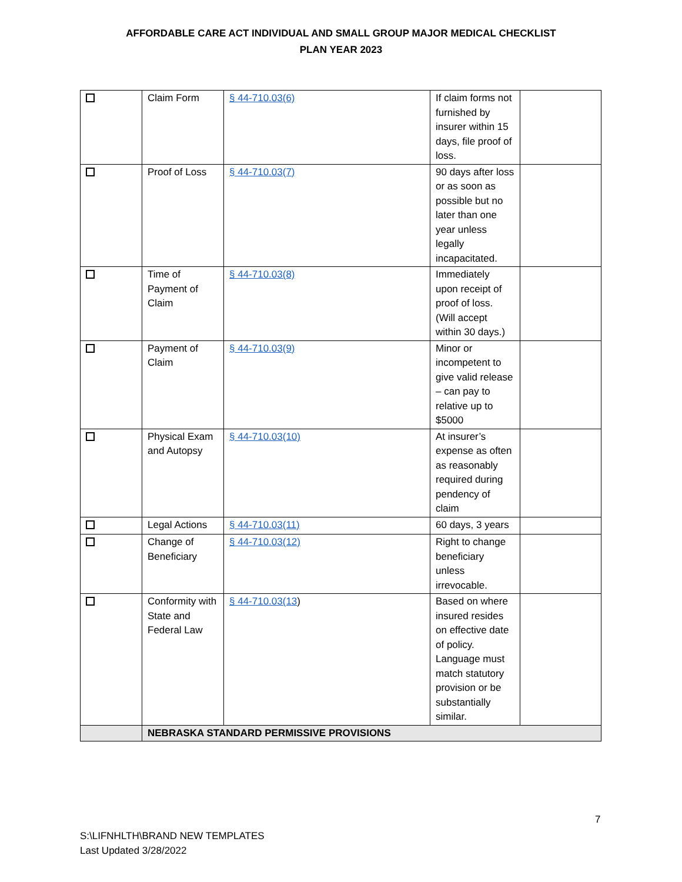AFFORDABLE CARE ACT INDIVIDUAL AND SMALL GROUP MAJOR MEDICAL CHECKLIST
PLAN YEAR 2023
| | Claim Form | § 44-710.03(6) | If claim forms not furnished by insurer within 15 days, file proof of loss. | |
| | Proof of Loss | § 44-710.03(7) | 90 days after loss or as soon as possible but no later than one year unless legally incapacitated. | |
| | Time of Payment of Claim | § 44-710.03(8) | Immediately upon receipt of proof of loss. (Will accept within 30 days.) | |
| | Payment of Claim | § 44-710.03(9) | Minor or incompetent to give valid release – can pay to relative up to $5000 | |
| | Physical Exam and Autopsy | § 44-710.03(10) | At insurer’s expense as often as reasonably required during pendency of claim | |
| | Legal Actions | § 44-710.03(11) | 60 days, 3 years | |
| | Change of Beneficiary | § 44-710.03(12) | Right to change beneficiary unless irrevocable. | |
| | Conformity with State and Federal Law | § 44-710.03(13 ) | Based on where insured resides on effective date of policy. Language must match statutory provision or be substantially similar. | |
| | NEBRASKA STANDARD PERMISSIVE PROVISIONS | | | |
7
S:\LIFNHLTH\BRAND NEW TEMPLATES
Last Updated 3/28/2022